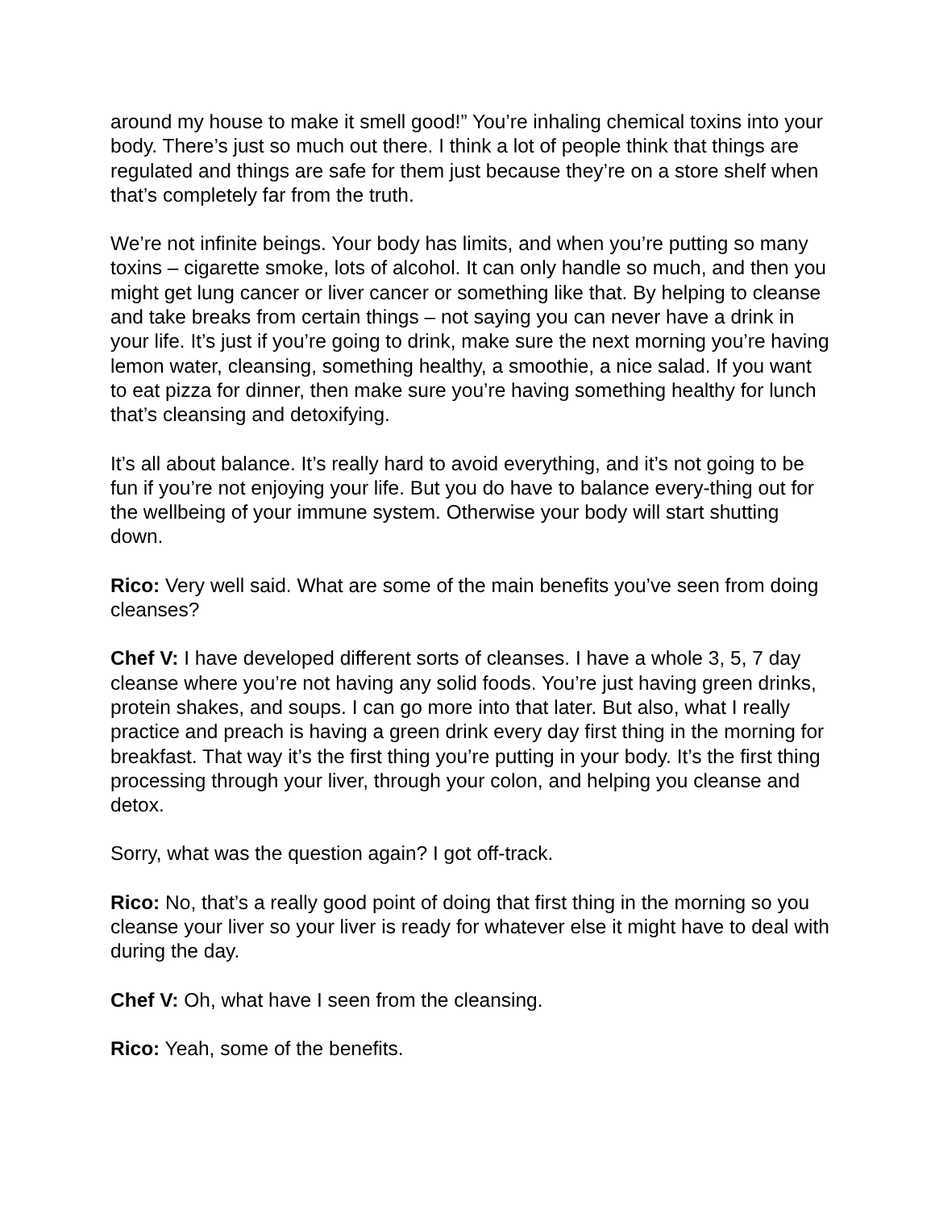around my house to make it smell good!” You’re inhaling chemical toxins into your body. There’s just so much out there. I think a lot of people think that things are regulated and things are safe for them just because they’re on a store shelf when that’s completely far from the truth.
We’re not infinite beings. Your body has limits, and when you’re putting so many toxins – cigarette smoke, lots of alcohol. It can only handle so much, and then you might get lung cancer or liver cancer or something like that. By helping to cleanse and take breaks from certain things – not saying you can never have a drink in your life. It’s just if you’re going to drink, make sure the next morning you’re having lemon water, cleansing, something healthy, a smoothie, a nice salad. If you want to eat pizza for dinner, then make sure you’re having something healthy for lunch that’s cleansing and detoxifying.
It’s all about balance. It’s really hard to avoid everything, and it’s not going to be fun if you’re not enjoying your life. But you do have to balance every-thing out for the wellbeing of your immune system. Otherwise your body will start shutting down.
Rico: Very well said. What are some of the main benefits you’ve seen from doing cleanses?
Chef V: I have developed different sorts of cleanses. I have a whole 3, 5, 7 day cleanse where you’re not having any solid foods. You’re just having green drinks, protein shakes, and soups. I can go more into that later. But also, what I really practice and preach is having a green drink every day first thing in the morning for breakfast. That way it’s the first thing you’re putting in your body. It’s the first thing processing through your liver, through your colon, and helping you cleanse and detox.
Sorry, what was the question again? I got off-track.
Rico: No, that’s a really good point of doing that first thing in the morning so you cleanse your liver so your liver is ready for whatever else it might have to deal with during the day.
Chef V: Oh, what have I seen from the cleansing.
Rico: Yeah, some of the benefits.